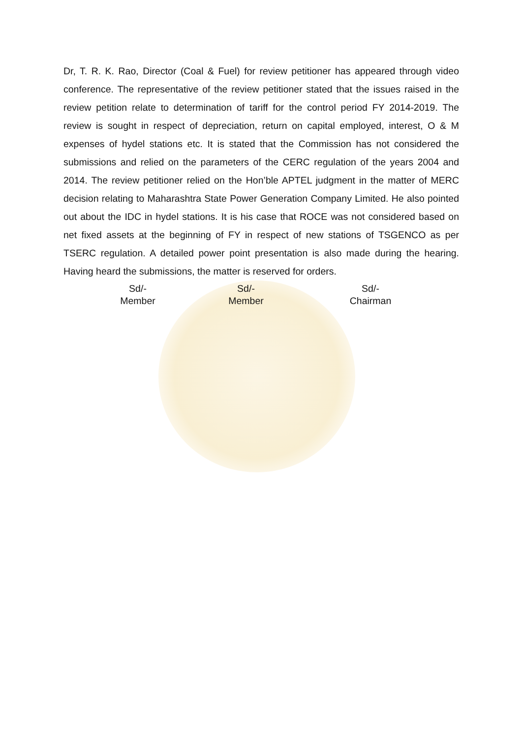Dr, T. R. K. Rao, Director (Coal & Fuel) for review petitioner has appeared through video conference. The representative of the review petitioner stated that the issues raised in the review petition relate to determination of tariff for the control period FY 2014-2019. The review is sought in respect of depreciation, return on capital employed, interest, O & M expenses of hydel stations etc. It is stated that the Commission has not considered the submissions and relied on the parameters of the CERC regulation of the years 2004 and 2014. The review petitioner relied on the Hon’ble APTEL judgment in the matter of MERC decision relating to Maharashtra State Power Generation Company Limited. He also pointed out about the IDC in hydel stations. It is his case that ROCE was not considered based on net fixed assets at the beginning of FY in respect of new stations of TSGENCO as per TSERC regulation. A detailed power point presentation is also made during the hearing. Having heard the submissions, the matter is reserved for orders.
Sd/-
Member
Sd/-
Member
Sd/-
Chairman